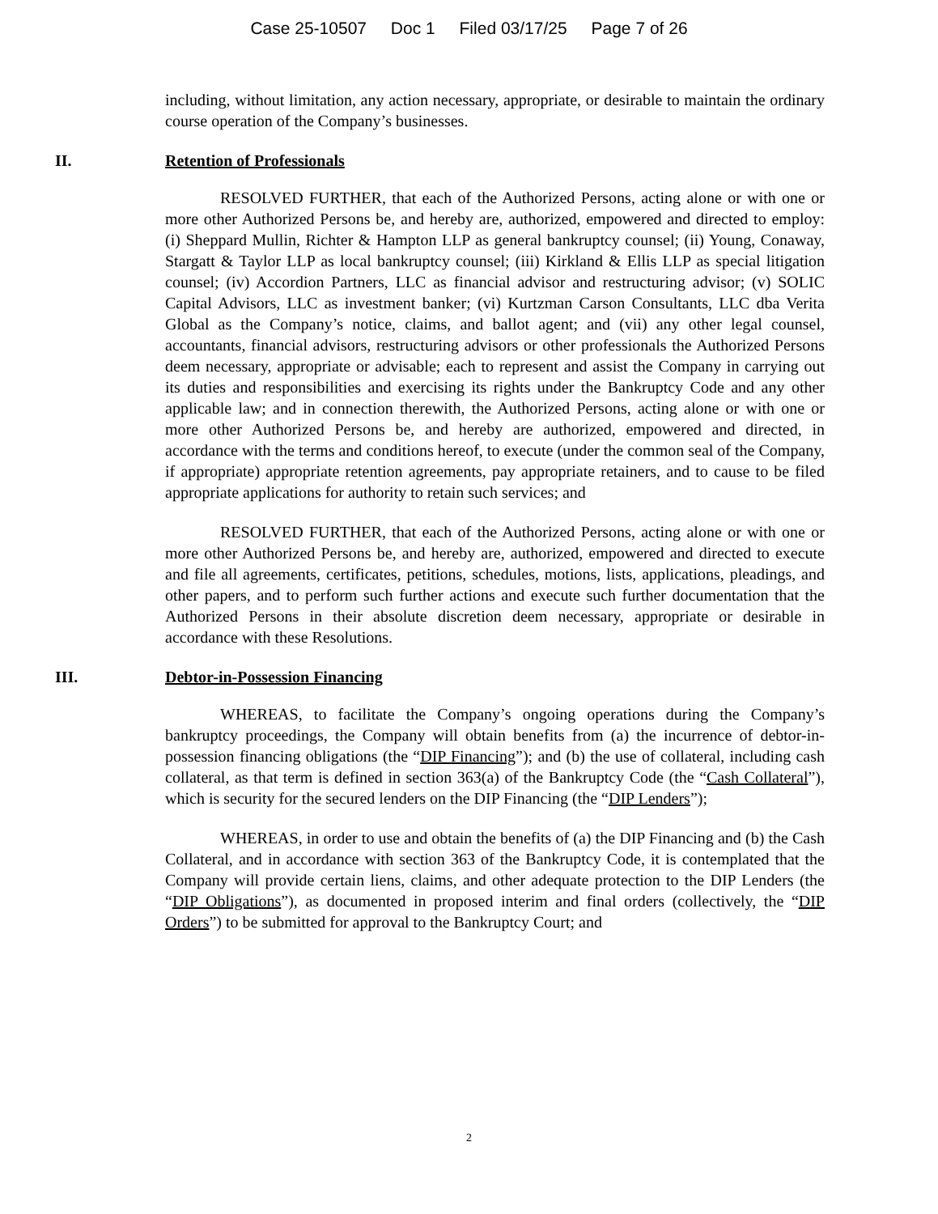Case 25-10507 Doc 1 Filed 03/17/25 Page 7 of 26
including, without limitation, any action necessary, appropriate, or desirable to maintain the ordinary course operation of the Company’s businesses.
II. Retention of Professionals
RESOLVED FURTHER, that each of the Authorized Persons, acting alone or with one or more other Authorized Persons be, and hereby are, authorized, empowered and directed to employ: (i) Sheppard Mullin, Richter & Hampton LLP as general bankruptcy counsel; (ii) Young, Conaway, Stargatt & Taylor LLP as local bankruptcy counsel; (iii) Kirkland & Ellis LLP as special litigation counsel; (iv) Accordion Partners, LLC as financial advisor and restructuring advisor; (v) SOLIC Capital Advisors, LLC as investment banker; (vi) Kurtzman Carson Consultants, LLC dba Verita Global as the Company’s notice, claims, and ballot agent; and (vii) any other legal counsel, accountants, financial advisors, restructuring advisors or other professionals the Authorized Persons deem necessary, appropriate or advisable; each to represent and assist the Company in carrying out its duties and responsibilities and exercising its rights under the Bankruptcy Code and any other applicable law; and in connection therewith, the Authorized Persons, acting alone or with one or more other Authorized Persons be, and hereby are authorized, empowered and directed, in accordance with the terms and conditions hereof, to execute (under the common seal of the Company, if appropriate) appropriate retention agreements, pay appropriate retainers, and to cause to be filed appropriate applications for authority to retain such services; and
RESOLVED FURTHER, that each of the Authorized Persons, acting alone or with one or more other Authorized Persons be, and hereby are, authorized, empowered and directed to execute and file all agreements, certificates, petitions, schedules, motions, lists, applications, pleadings, and other papers, and to perform such further actions and execute such further documentation that the Authorized Persons in their absolute discretion deem necessary, appropriate or desirable in accordance with these Resolutions.
III. Debtor-in-Possession Financing
WHEREAS, to facilitate the Company’s ongoing operations during the Company’s bankruptcy proceedings, the Company will obtain benefits from (a) the incurrence of debtor-in-possession financing obligations (the “DIP Financing”); and (b) the use of collateral, including cash collateral, as that term is defined in section 363(a) of the Bankruptcy Code (the “Cash Collateral”), which is security for the secured lenders on the DIP Financing (the “DIP Lenders”);
WHEREAS, in order to use and obtain the benefits of (a) the DIP Financing and (b) the Cash Collateral, and in accordance with section 363 of the Bankruptcy Code, it is contemplated that the Company will provide certain liens, claims, and other adequate protection to the DIP Lenders (the “DIP Obligations”), as documented in proposed interim and final orders (collectively, the “DIP Orders”) to be submitted for approval to the Bankruptcy Court; and
2